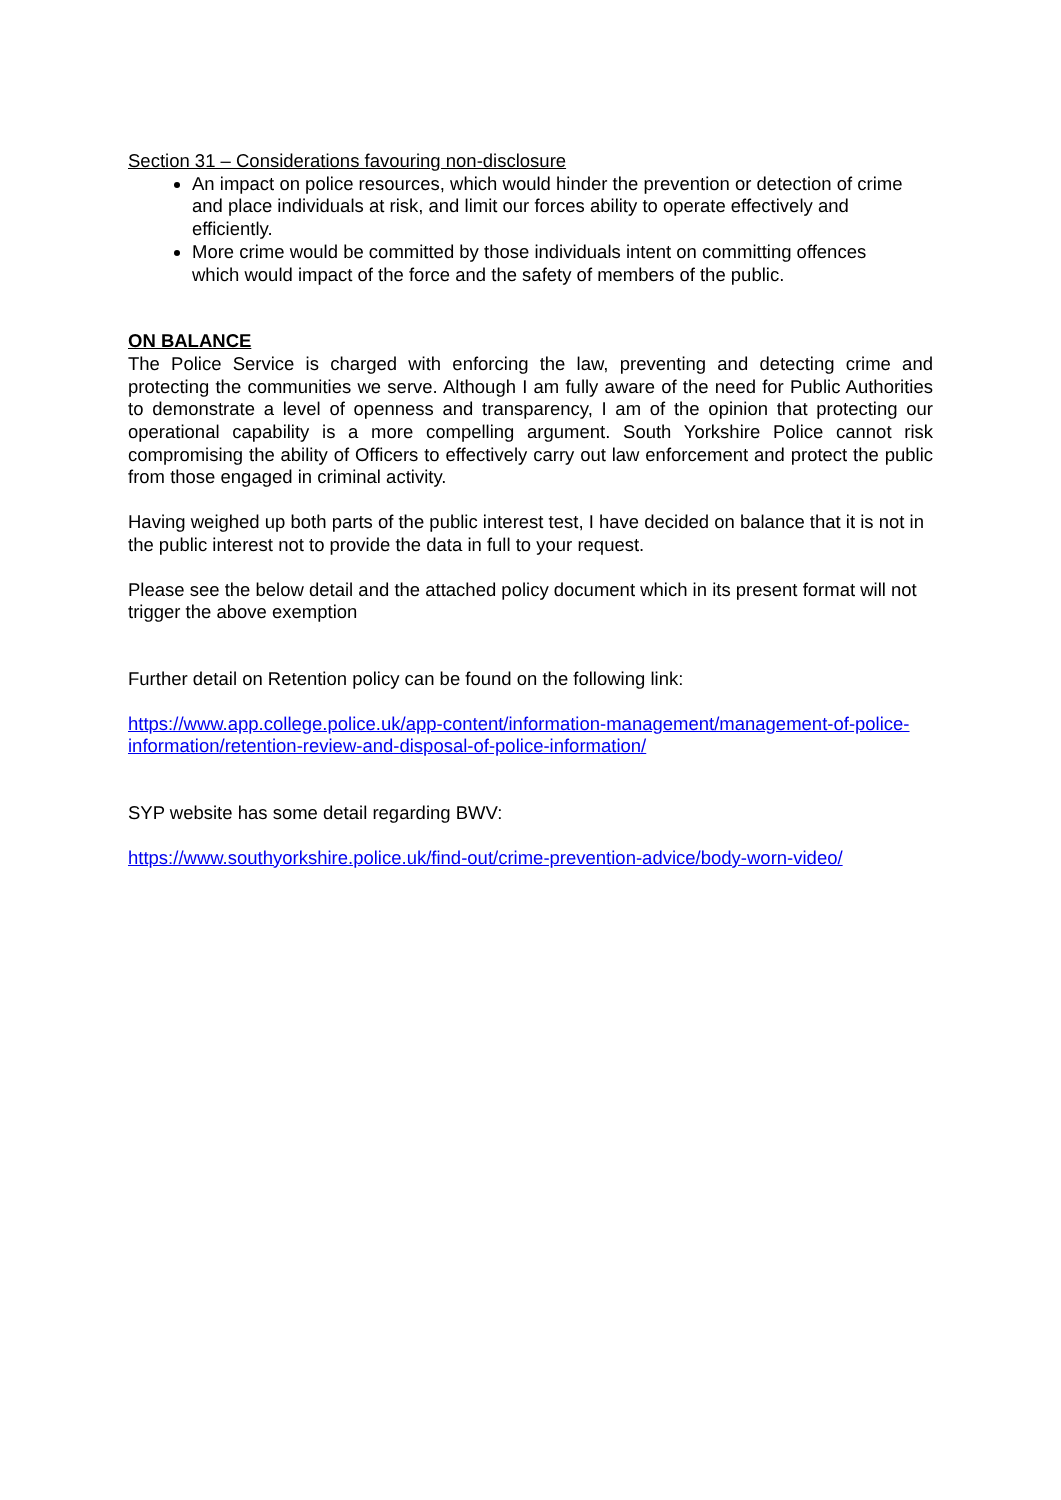Section 31 – Considerations favouring non-disclosure
An impact on police resources, which would hinder the prevention or detection of crime and place individuals at risk, and limit our forces ability to operate effectively and efficiently.
More crime would be committed by those individuals intent on committing offences which would impact of the force and the safety of members of the public.
ON BALANCE
The Police Service is charged with enforcing the law, preventing and detecting crime and protecting the communities we serve. Although I am fully aware of the need for Public Authorities to demonstrate a level of openness and transparency, I am of the opinion that protecting our operational capability is a more compelling argument. South Yorkshire Police cannot risk compromising the ability of Officers to effectively carry out law enforcement and protect the public from those engaged in criminal activity.
Having weighed up both parts of the public interest test, I have decided on balance that it is not in the public interest not to provide the data in full to your request.
Please see the below detail and the attached policy document which in its present format will not trigger the above exemption
Further detail on Retention policy can be found on the following link:
https://www.app.college.police.uk/app-content/information-management/management-of-police-information/retention-review-and-disposal-of-police-information/
SYP website has some detail regarding BWV:
https://www.southyorkshire.police.uk/find-out/crime-prevention-advice/body-worn-video/